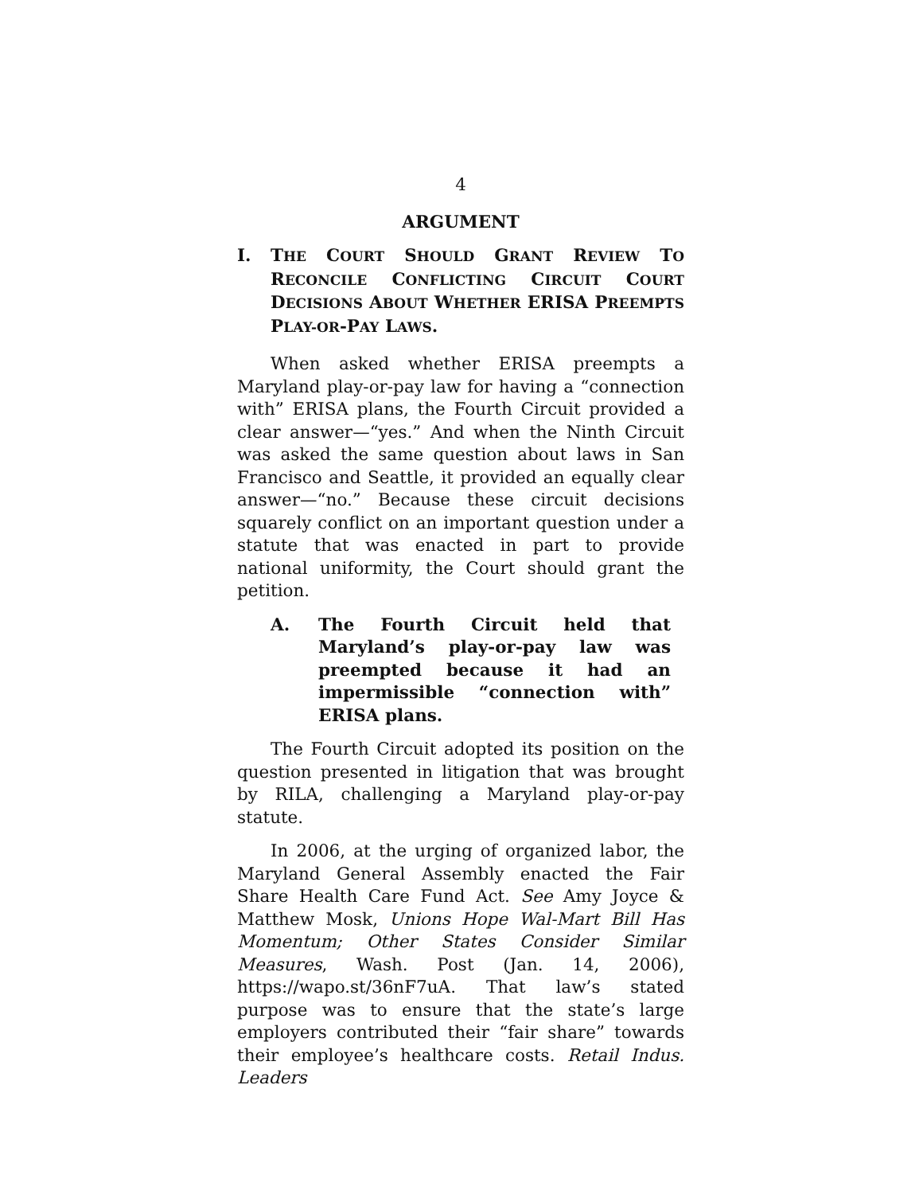4
ARGUMENT
I. THE COURT SHOULD GRANT REVIEW TO RECONCILE CONFLICTING CIRCUIT COURT DECISIONS ABOUT WHETHER ERISA PREEMPTS PLAY-OR-PAY LAWS.
When asked whether ERISA preempts a Maryland play-or-pay law for having a “connection with” ERISA plans, the Fourth Circuit provided a clear answer—“yes.” And when the Ninth Circuit was asked the same question about laws in San Francisco and Seattle, it provided an equally clear answer—“no.” Because these circuit decisions squarely conflict on an important question under a statute that was enacted in part to provide national uniformity, the Court should grant the petition.
A. The Fourth Circuit held that Maryland’s play-or-pay law was preempted because it had an impermissible “connection with” ERISA plans.
The Fourth Circuit adopted its position on the question presented in litigation that was brought by RILA, challenging a Maryland play-or-pay statute.
In 2006, at the urging of organized labor, the Maryland General Assembly enacted the Fair Share Health Care Fund Act. See Amy Joyce & Matthew Mosk, Unions Hope Wal-Mart Bill Has Momentum; Other States Consider Similar Measures, Wash. Post (Jan. 14, 2006), https://wapo.st/36nF7uA. That law’s stated purpose was to ensure that the state’s large employers contributed their “fair share” towards their employee’s healthcare costs. Retail Indus. Leaders